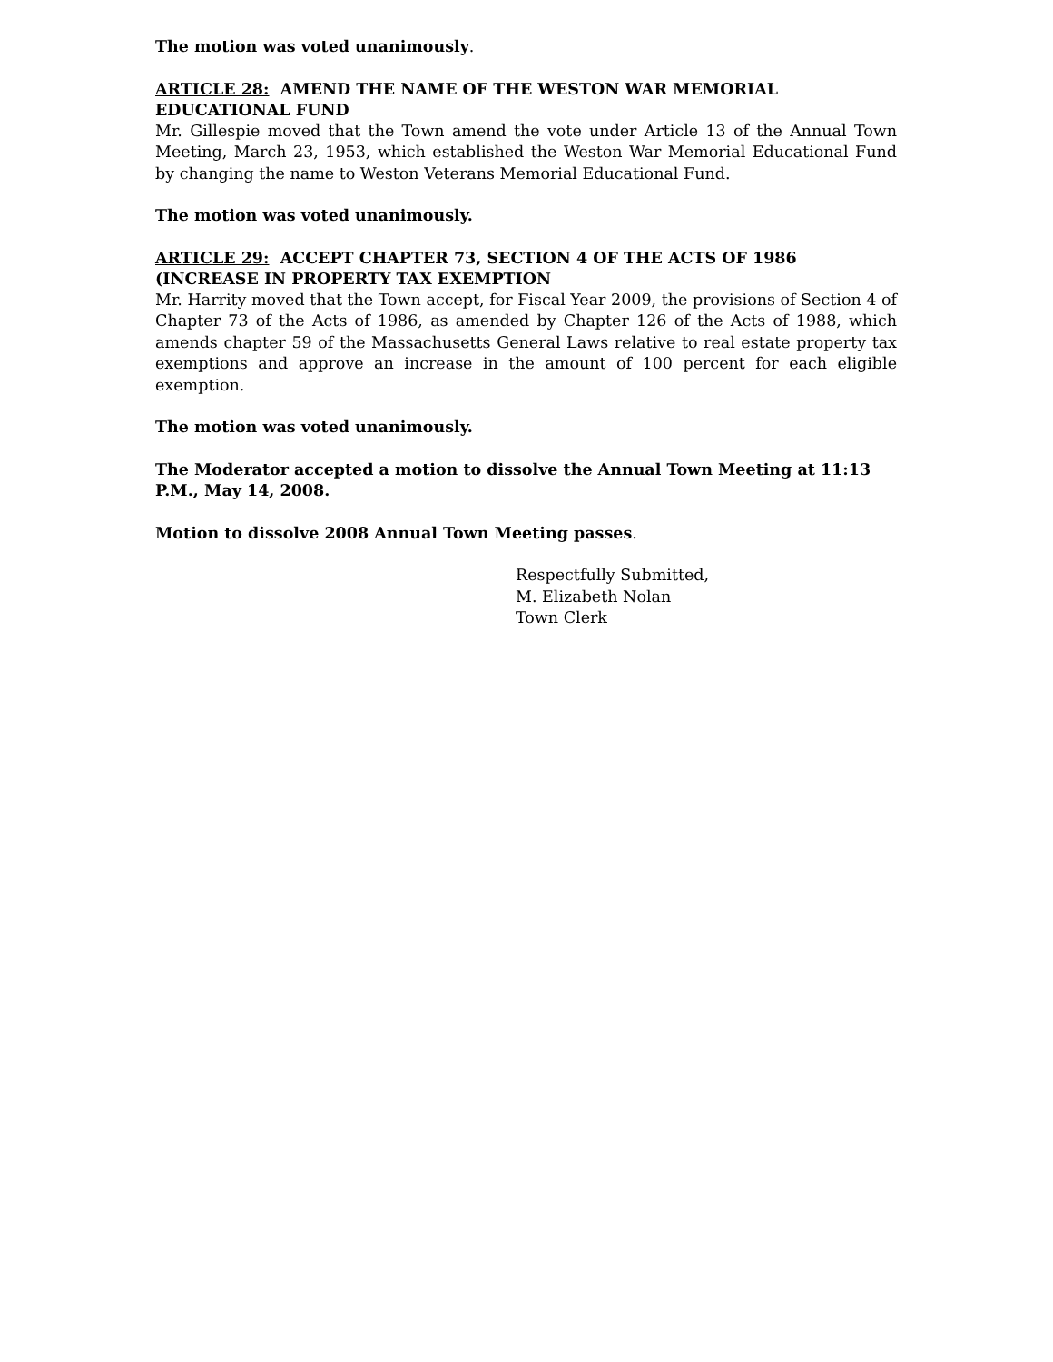The motion was voted unanimously.
ARTICLE 28: AMEND THE NAME OF THE WESTON WAR MEMORIAL EDUCATIONAL FUND
Mr. Gillespie moved that the Town amend the vote under Article 13 of the Annual Town Meeting, March 23, 1953, which established the Weston War Memorial Educational Fund by changing the name to Weston Veterans Memorial Educational Fund.
The motion was voted unanimously.
ARTICLE 29: ACCEPT CHAPTER 73, SECTION 4 OF THE ACTS OF 1986 (INCREASE IN PROPERTY TAX EXEMPTION
Mr. Harrity moved that the Town accept, for Fiscal Year 2009, the provisions of Section 4 of Chapter 73 of the Acts of 1986, as amended by Chapter 126 of the Acts of 1988, which amends chapter 59 of the Massachusetts General Laws relative to real estate property tax exemptions and approve an increase in the amount of 100 percent for each eligible exemption.
The motion was voted unanimously.
The Moderator accepted a motion to dissolve the Annual Town Meeting at 11:13 P.M., May 14, 2008.
Motion to dissolve 2008 Annual Town Meeting passes.
Respectfully Submitted,
M. Elizabeth Nolan
Town Clerk